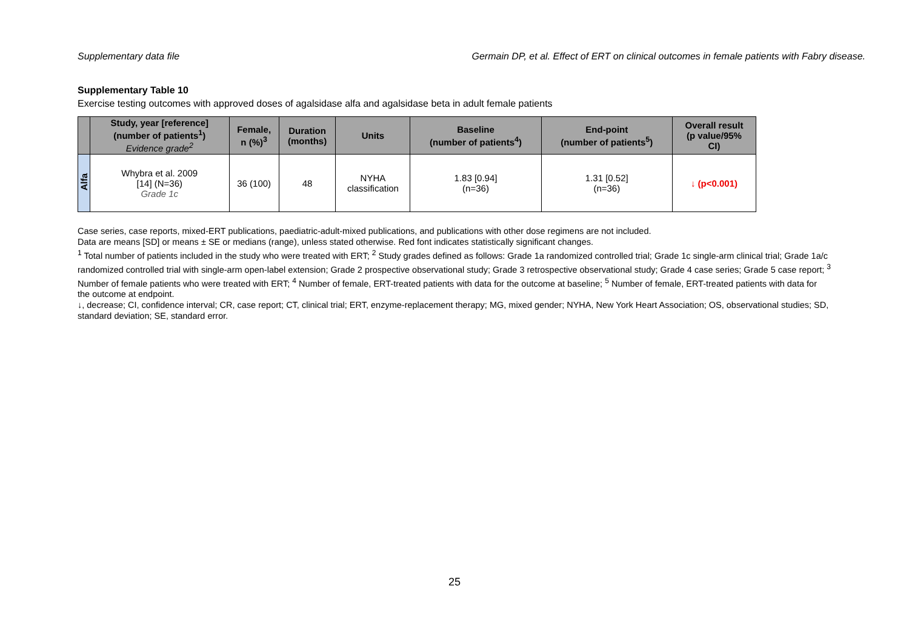Supplementary data file Germain DP, et al. Effect of ERT on clinical outcomes in female patients with Fabry disease.
Supplementary Table 10
Exercise testing outcomes with approved doses of agalsidase alfa and agalsidase beta in adult female patients
| | Study, year [reference] (number of patients<sup>1</sup>) Evidence grade<sup>2</sup> | Female, n (%)<sup>3</sup> | Duration (months) | Units | Baseline (number of patients<sup>4</sup>) | End-point (number of patients<sup>5</sup>) | Overall result (p value/95% CI) |
| --- | --- | --- | --- | --- | --- | --- | --- |
| Alfa | Whybra et al. 2009 [14] (N=36) Grade 1c | 36 (100) | 48 | NYHA classification | 1.83 [0.94] (n=36) | 1.31 [0.52] (n=36) | ↓ (p<0.001) |
Case series, case reports, mixed-ERT publications, paediatric-adult-mixed publications, and publications with other dose regimens are not included.
Data are means [SD] or means ± SE or medians (range), unless stated otherwise. Red font indicates statistically significant changes.
<sup>1</sup> Total number of patients included in the study who were treated with ERT; <sup>2</sup> Study grades defined as follows: Grade 1a randomized controlled trial; Grade 1c single-arm clinical trial; Grade 1a/c randomized controlled trial with single-arm open-label extension; Grade 2 prospective observational study; Grade 3 retrospective observational study; Grade 4 case series; Grade 5 case report; <sup>3</sup> Number of female patients who were treated with ERT; <sup>4</sup> Number of female, ERT-treated patients with data for the outcome at baseline; <sup>5</sup> Number of female, ERT-treated patients with data for the outcome at endpoint.
↓, decrease; CI, confidence interval; CR, case report; CT, clinical trial; ERT, enzyme-replacement therapy; MG, mixed gender; NYHA, New York Heart Association; OS, observational studies; SD, standard deviation; SE, standard error.
25